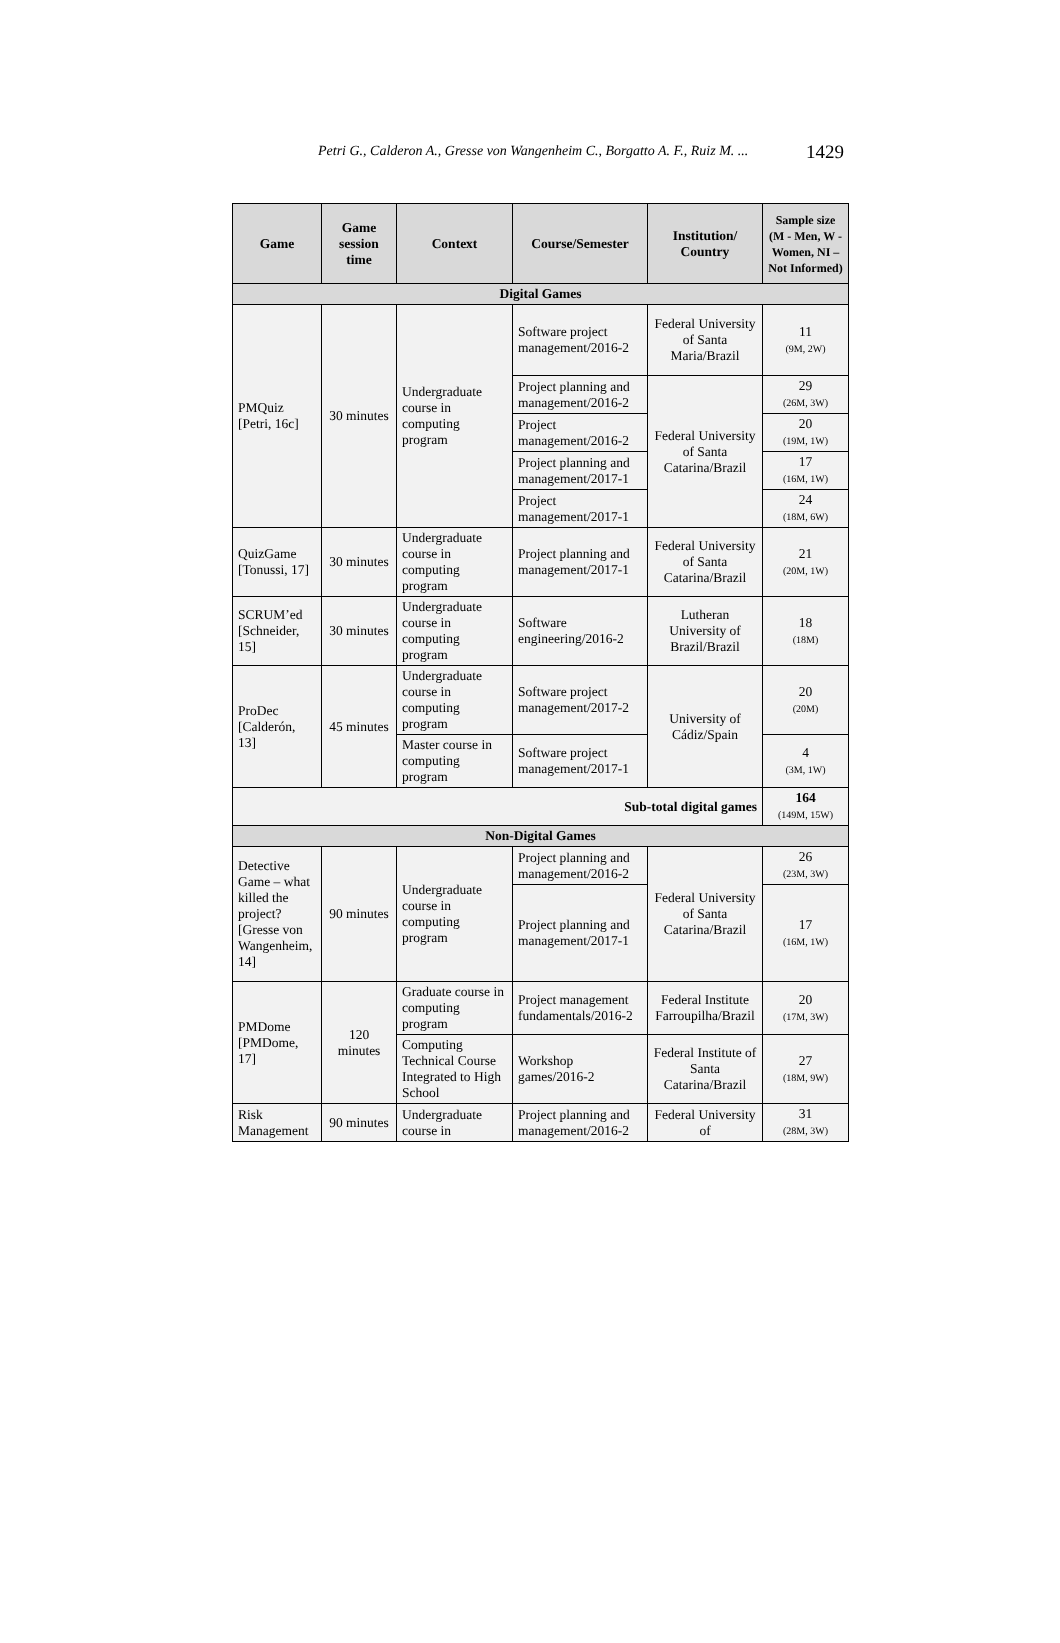Petri G., Calderon A., Gresse von Wangenheim C., Borgatto A. F., Ruiz M. ... 1429
| Game | Game session time | Context | Course/Semester | Institution/ Country | Sample size (M - Men, W - Women, NI – Not Informed) |
| --- | --- | --- | --- | --- | --- |
| Digital Games | | | | | |
| PMQuiz [Petri, 16c] | 30 minutes | Undergraduate course in computing program | Software project management/2016-2 | Federal University of Santa Maria/Brazil | 11 (9M, 2W) |
| | | | Project planning and management/2016-2 | Federal University of Santa Catarina/Brazil | 29 (26M, 3W) |
| | | | Project management/2016-2 | | 20 (19M, 1W) |
| | | | Project planning and management/2017-1 | | 17 (16M, 1W) |
| | | | Project management/2017-1 | | 24 (18M, 6W) |
| QuizGame [Tonussi, 17] | 30 minutes | Undergraduate course in computing program | Project planning and management/2017-1 | Federal University of Santa Catarina/Brazil | 21 (20M, 1W) |
| SCRUM’ed [Schneider, 15] | 30 minutes | Undergraduate course in computing program | Software engineering/2016-2 | Lutheran University of Brazil/Brazil | 18 (18M) |
| ProDec [Calderón, 13] | 45 minutes | Undergraduate course in computing program | Software project management/2017-2 | University of Cádiz/Spain | 20 (20M) |
| | | Master course in computing program | Software project management/2017-1 | | 4 (3M, 1W) |
| Sub-total digital games | | | | | 164 (149M, 15W) |
| Non-Digital Games | | | | | |
| Detective Game – what killed the project? [Gresse von Wangenheim, 14] | 90 minutes | Undergraduate course in computing program | Project planning and management/2016-2 | Federal University of Santa Catarina/Brazil | 26 (23M, 3W) |
| | | | Project planning and management/2017-1 | | 17 (16M, 1W) |
| PMDome [PMDome, 17] | 120 minutes | Graduate course in computing program | Project management fundamentals/2016-2 | Federal Institute Farroupilha/Brazil | 20 (17M, 3W) |
| | | Computing Technical Course Integrated to High School | Workshop games/2016-2 | Federal Institute of Santa Catarina/Brazil | 27 (18M, 9W) |
| Risk Management | 90 minutes | Undergraduate course in | Project planning and management/2016-2 | Federal University of | 31 (28M, 3W) |